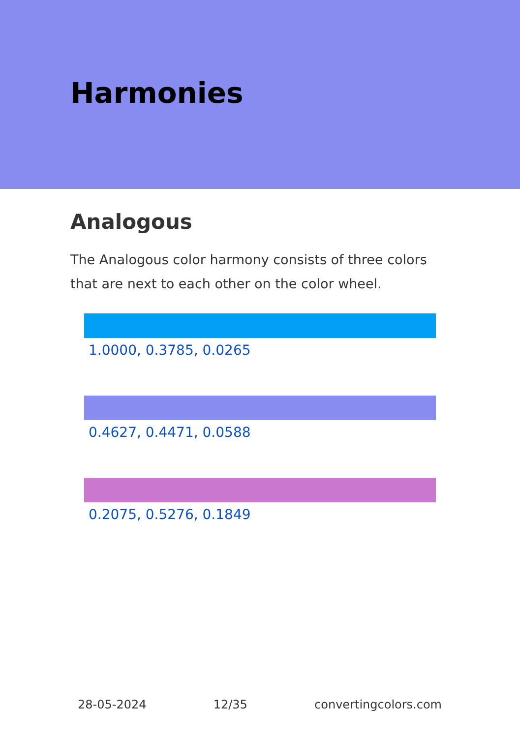Harmonies
Analogous
The Analogous color harmony consists of three colors that are next to each other on the color wheel.
1.0000, 0.3785, 0.0265
0.4627, 0.4471, 0.0588
0.2075, 0.5276, 0.1849
28-05-2024 12/35 convertingcolors.com